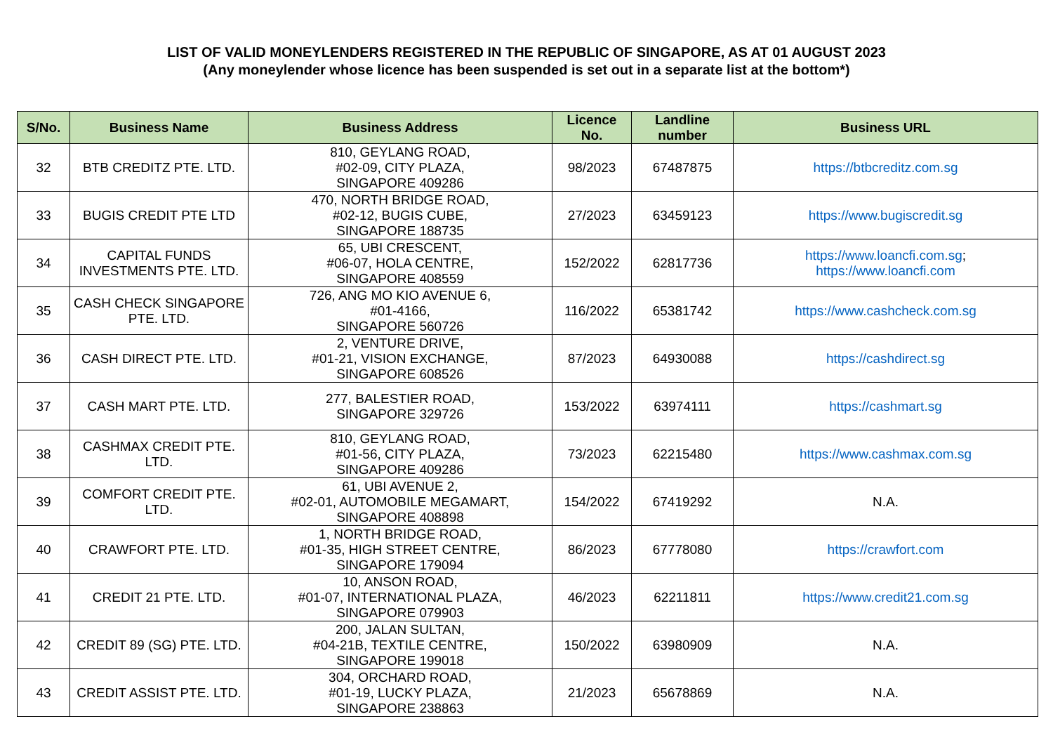LIST OF VALID MONEYLENDERS REGISTERED IN THE REPUBLIC OF SINGAPORE, AS AT 01 AUGUST 2023
(Any moneylender whose licence has been suspended is set out in a separate list at the bottom*)
| S/No. | Business Name | Business Address | Licence No. | Landline number | Business URL |
| --- | --- | --- | --- | --- | --- |
| 32 | BTB CREDITZ PTE. LTD. | 810, GEYLANG ROAD, #02-09, CITY PLAZA, SINGAPORE 409286 | 98/2023 | 67487875 | https://btbcreditz.com.sg |
| 33 | BUGIS CREDIT PTE LTD | 470, NORTH BRIDGE ROAD, #02-12, BUGIS CUBE, SINGAPORE 188735 | 27/2023 | 63459123 | https://www.bugiscredit.sg |
| 34 | CAPITAL FUNDS INVESTMENTS PTE. LTD. | 65, UBI CRESCENT, #06-07, HOLA CENTRE, SINGAPORE 408559 | 152/2022 | 62817736 | https://www.loancfi.com.sg ; https://www.loancfi.com |
| 35 | CASH CHECK SINGAPORE PTE. LTD. | 726, ANG MO KIO AVENUE 6, #01-4166, SINGAPORE 560726 | 116/2022 | 65381742 | https://www.cashcheck.com.sg |
| 36 | CASH DIRECT PTE. LTD. | 2, VENTURE DRIVE, #01-21, VISION EXCHANGE, SINGAPORE 608526 | 87/2023 | 64930088 | https://cashdirect.sg |
| 37 | CASH MART PTE. LTD. | 277, BALESTIER ROAD, SINGAPORE 329726 | 153/2022 | 63974111 | https://cashmart.sg |
| 38 | CASHMAX CREDIT PTE. LTD. | 810, GEYLANG ROAD, #01-56, CITY PLAZA, SINGAPORE 409286 | 73/2023 | 62215480 | https://www.cashmax.com.sg |
| 39 | COMFORT CREDIT PTE. LTD. | 61, UBI AVENUE 2, #02-01, AUTOMOBILE MEGAMART, SINGAPORE 408898 | 154/2022 | 67419292 | N.A. |
| 40 | CRAWFORT PTE. LTD. | 1, NORTH BRIDGE ROAD, #01-35, HIGH STREET CENTRE, SINGAPORE 179094 | 86/2023 | 67778080 | https://crawfort.com |
| 41 | CREDIT 21 PTE. LTD. | 10, ANSON ROAD, #01-07, INTERNATIONAL PLAZA, SINGAPORE 079903 | 46/2023 | 62211811 | https://www.credit21.com.sg |
| 42 | CREDIT 89 (SG) PTE. LTD. | 200, JALAN SULTAN, #04-21B, TEXTILE CENTRE, SINGAPORE 199018 | 150/2022 | 63980909 | N.A. |
| 43 | CREDIT ASSIST PTE. LTD. | 304, ORCHARD ROAD, #01-19, LUCKY PLAZA, SINGAPORE 238863 | 21/2023 | 65678869 | N.A. |